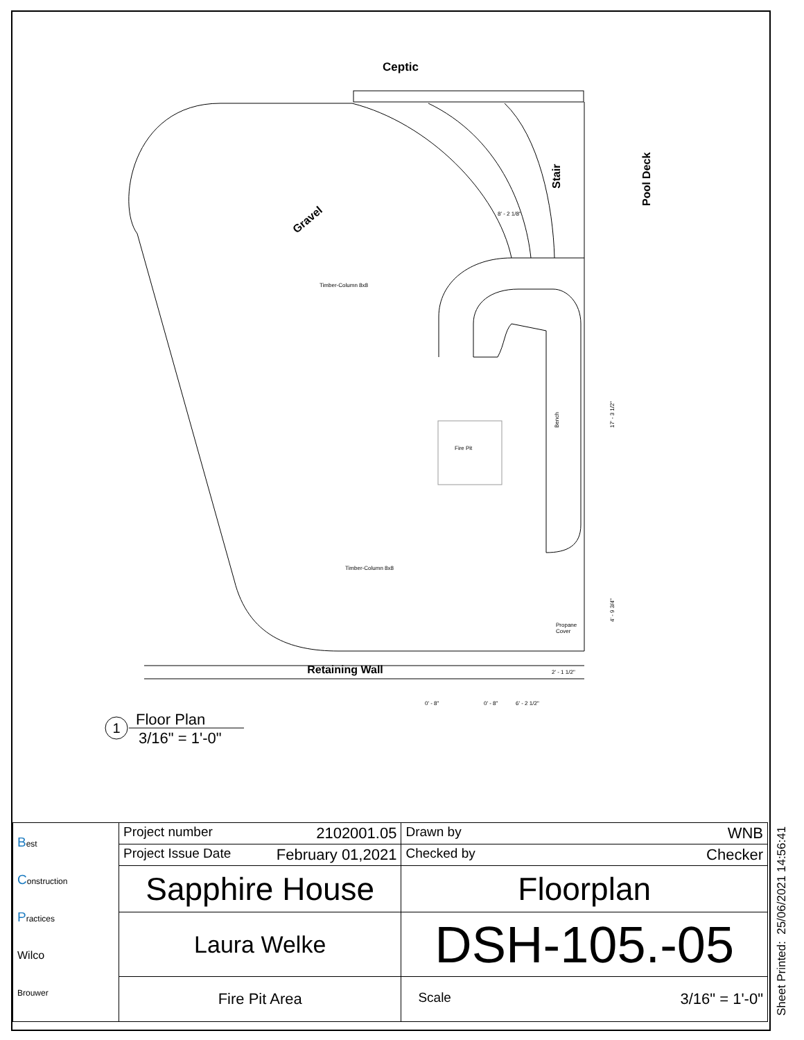Ceptic
Fire Pit
Gravel
Stair
Pool Deck
Timber-Column 8x8
Timber-Column 8x8
Bench
Propane
Cover
8' - 2 1/8"
17' - 3 1/2"
4' - 9 3/4"
2' - 1 1/2"
0' - 8"
0' - 8"
6' - 2 1/2"
Retaining Wall
1
Floor Plan
3/16" = 1'-0"
| B est C onstruction P ractices Wilco Brouwer | Project number 2102001.05 | Drawn by WNB |
| | Project Issue Date February 01,2021 | Checked by Checker |
| | Sapphire House | Floorplan |
| | Laura Welke | DSH-105.-05 |
| | Fire Pit Area | Scale 3/16" = 1'-0" |
Sheet Printed: 25/06/2021 14:56:41